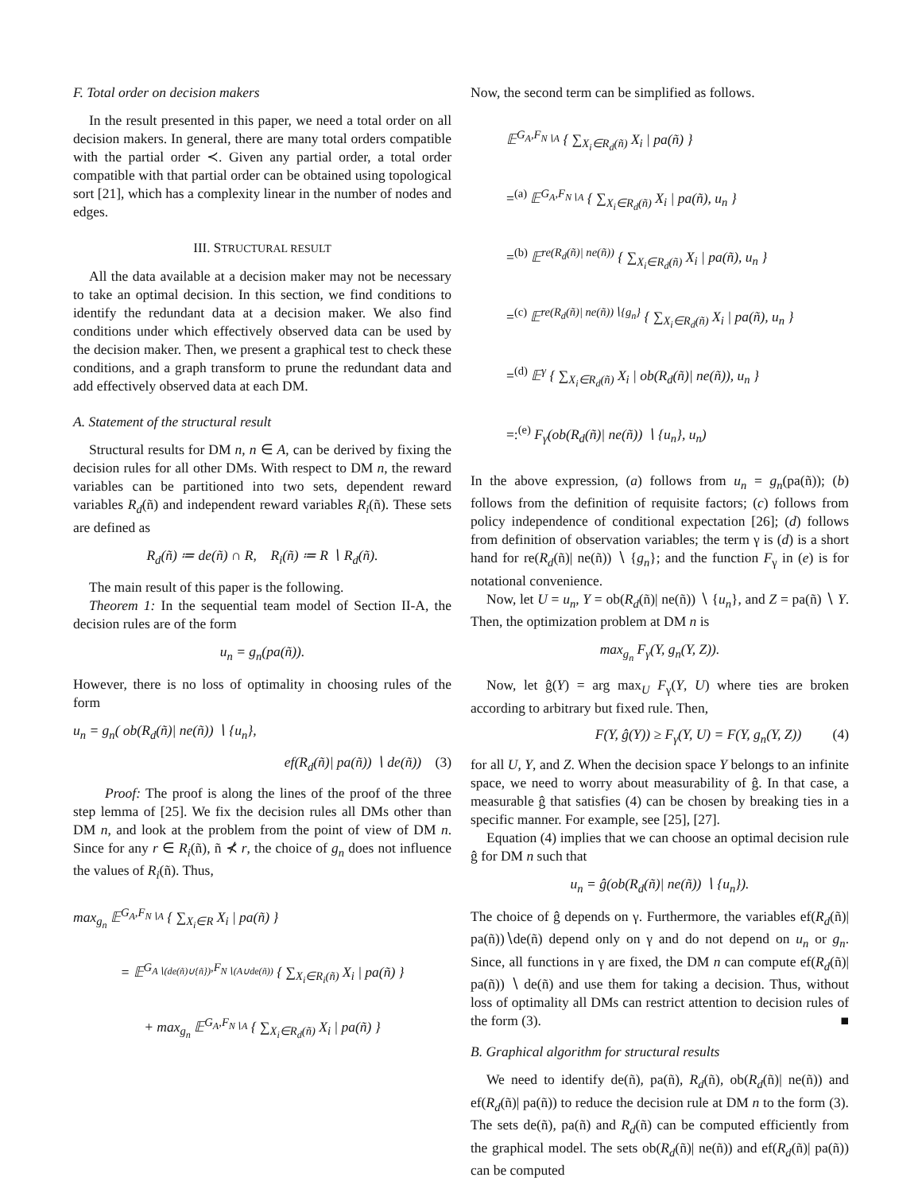F. Total order on decision makers
In the result presented in this paper, we need a total order on all decision makers. In general, there are many total orders compatible with the partial order ≺. Given any partial order, a total order compatible with that partial order can be obtained using topological sort [21], which has a complexity linear in the number of nodes and edges.
III. STRUCTURAL RESULT
All the data available at a decision maker may not be necessary to take an optimal decision. In this section, we find conditions to identify the redundant data at a decision maker. We also find conditions under which effectively observed data can be used by the decision maker. Then, we present a graphical test to check these conditions, and a graph transform to prune the redundant data and add effectively observed data at each DM.
A. Statement of the structural result
Structural results for DM n, n ∈ A, can be derived by fixing the decision rules for all other DMs. With respect to DM n, the reward variables can be partitioned into two sets, dependent reward variables R<sub>d</sub>(ñ) and independent reward variables R<sub>i</sub>(ñ). These sets are defined as
R<sub>d</sub>(ñ) ≔ de(ñ) ∩ R, R<sub>i</sub>(ñ) ≔ R ∖ R<sub>d</sub>(ñ).
The main result of this paper is the following.
Theorem 1: In the sequential team model of Section II-A, the decision rules are of the form
u<sub>n</sub> = g<sub>n</sub>(pa(ñ)).
However, there is no loss of optimality in choosing rules of the form
u<sub>n</sub> = g<sub>n</sub>( ob(R<sub>d</sub>(ñ)| ne(ñ)) ∖ {u<sub>n</sub>},
ef(R<sub>d</sub>(ñ)| pa(ñ)) ∖ de(ñ)) (3)
Proof: The proof is along the lines of the proof of the three step lemma of [25]. We fix the decision rules all DMs other than DM n, and look at the problem from the point of view of DM n. Since for any r ∈ R<sub>i</sub>(ñ), ñ ⊀ r, the choice of g<sub>n</sub> does not influence the values of R<sub>i</sub>(ñ). Thus,
max<sub>g<sub>n</sub></sub> 𝔼<sup>G<sub>A</sub>,F<sub>N∖A</sub></sup> { ∑<sub>X<sub>i</sub>∈R</sub> X<sub>i</sub> | pa(ñ) }
= 𝔼<sup>G<sub>A∖(de(ñ)∪{ñ})</sub>,F<sub>N∖(A∪de(ñ))</sub></sup> { ∑<sub>X<sub>i</sub>∈R<sub>i</sub>(ñ)</sub> X<sub>i</sub> | pa(ñ) }
+ max<sub>g<sub>n</sub></sub> 𝔼<sup>G<sub>A</sub>,F<sub>N∖A</sub></sup> { ∑<sub>X<sub>i</sub>∈R<sub>d</sub>(ñ)</sub> X<sub>i</sub> | pa(ñ) }
Now, the second term can be simplified as follows.
𝔼<sup>G<sub>A</sub>,F<sub>N∖A</sub></sup> { ∑<sub>X<sub>i</sub>∈R<sub>d</sub>(ñ)</sub> X<sub>i</sub> | pa(ñ) }
=<sup>(a)</sup> 𝔼<sup>G<sub>A</sub>,F<sub>N∖A</sub></sup> { ∑<sub>X<sub>i</sub>∈R<sub>d</sub>(ñ)</sub> X<sub>i</sub> | pa(ñ), u<sub>n</sub> }
=<sup>(b)</sup> 𝔼<sup>re(R<sub>d</sub>(ñ)| ne(ñ))</sup> { ∑<sub>X<sub>i</sub>∈R<sub>d</sub>(ñ)</sub> X<sub>i</sub> | pa(ñ), u<sub>n</sub> }
=<sup>(c)</sup> 𝔼<sup>re(R<sub>d</sub>(ñ)| ne(ñ))∖{g<sub>n</sub>}</sup> { ∑<sub>X<sub>i</sub>∈R<sub>d</sub>(ñ)</sub> X<sub>i</sub> | pa(ñ), u<sub>n</sub> }
=<sup>(d)</sup> 𝔼<sup>γ</sup> { ∑<sub>X<sub>i</sub>∈R<sub>d</sub>(ñ)</sub> X<sub>i</sub> | ob(R<sub>d</sub>(ñ)| ne(ñ)), u<sub>n</sub> }
=:<sup>(e)</sup> F<sub>γ</sub>(ob(R<sub>d</sub>(ñ)| ne(ñ)) ∖ {u<sub>n</sub>}, u<sub>n</sub>)
In the above expression, (a) follows from u<sub>n</sub> = g<sub>n</sub>(pa(ñ)); (b) follows from the definition of requisite factors; (c) follows from policy independence of conditional expectation [26]; (d) follows from definition of observation variables; the term γ is (d) is a short hand for re(R<sub>d</sub>(ñ)| ne(ñ)) ∖ {g<sub>n</sub>}; and the function F<sub>γ</sub> in (e) is for notational convenience.
Now, let U = u<sub>n</sub>, Y = ob(R<sub>d</sub>(ñ)| ne(ñ)) ∖ {u<sub>n</sub>}, and Z = pa(ñ) ∖ Y. Then, the optimization problem at DM n is
max<sub>g<sub>n</sub></sub> F<sub>γ</sub>(Y, g<sub>n</sub>(Y, Z)).
Now, let ĝ(Y) = arg max<sub>U</sub> F<sub>γ</sub>(Y, U) where ties are broken according to arbitrary but fixed rule. Then,
F(Y, ĝ(Y)) ≥ F<sub>γ</sub>(Y, U) = F(Y, g<sub>n</sub>(Y, Z)) (4)
for all U, Y, and Z. When the decision space Y belongs to an infinite space, we need to worry about measurability of ĝ. In that case, a measurable ĝ that satisfies (4) can be chosen by breaking ties in a specific manner. For example, see [25], [27].
Equation (4) implies that we can choose an optimal decision rule ĝ for DM n such that
u<sub>n</sub> = ĝ(ob(R<sub>d</sub>(ñ)| ne(ñ)) ∖ {u<sub>n</sub>}).
The choice of ĝ depends on γ. Furthermore, the variables ef(R<sub>d</sub>(ñ)| pa(ñ))∖de(ñ) depend only on γ and do not depend on u<sub>n</sub> or g<sub>n</sub>. Since, all functions in γ are fixed, the DM n can compute ef(R<sub>d</sub>(ñ)| pa(ñ)) ∖ de(ñ) and use them for taking a decision. Thus, without loss of optimality all DMs can restrict attention to decision rules of the form (3). ■
B. Graphical algorithm for structural results
We need to identify de(ñ), pa(ñ), R<sub>d</sub>(ñ), ob(R<sub>d</sub>(ñ)| ne(ñ)) and ef(R<sub>d</sub>(ñ)| pa(ñ)) to reduce the decision rule at DM n to the form (3). The sets de(ñ), pa(ñ) and R<sub>d</sub>(ñ) can be computed efficiently from the graphical model. The sets ob(R<sub>d</sub>(ñ)| ne(ñ)) and ef(R<sub>d</sub>(ñ)| pa(ñ)) can be computed